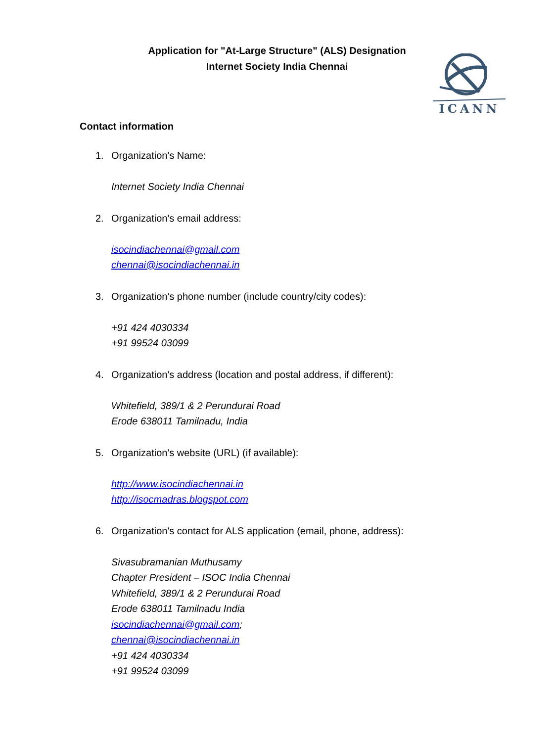Application for "At-Large Structure" (ALS) Designation
Internet Society India Chennai
ICANN
Contact information
1. Organization's Name:
Internet Society India Chennai
2. Organization's email address:
isocindiachennai@gmail.com
chennai@isocindiachennai.in
3. Organization's phone number (include country/city codes):
+91 424 4030334
+91 99524 03099
4. Organization's address (location and postal address, if different):
Whitefield, 389/1 & 2 Perundurai Road
Erode 638011 Tamilnadu, India
5. Organization's website (URL) (if available):
http://www.isocindiachennai.in
http://isocmadras.blogspot.com
6. Organization's contact for ALS application (email, phone, address):
Sivasubramanian Muthusamy
Chapter President – ISOC India Chennai
Whitefield, 389/1 & 2 Perundurai Road
Erode 638011 Tamilnadu India
isocindiachennai@gmail.com;
chennai@isocindiachennai.in
+91 424 4030334
+91 99524 03099